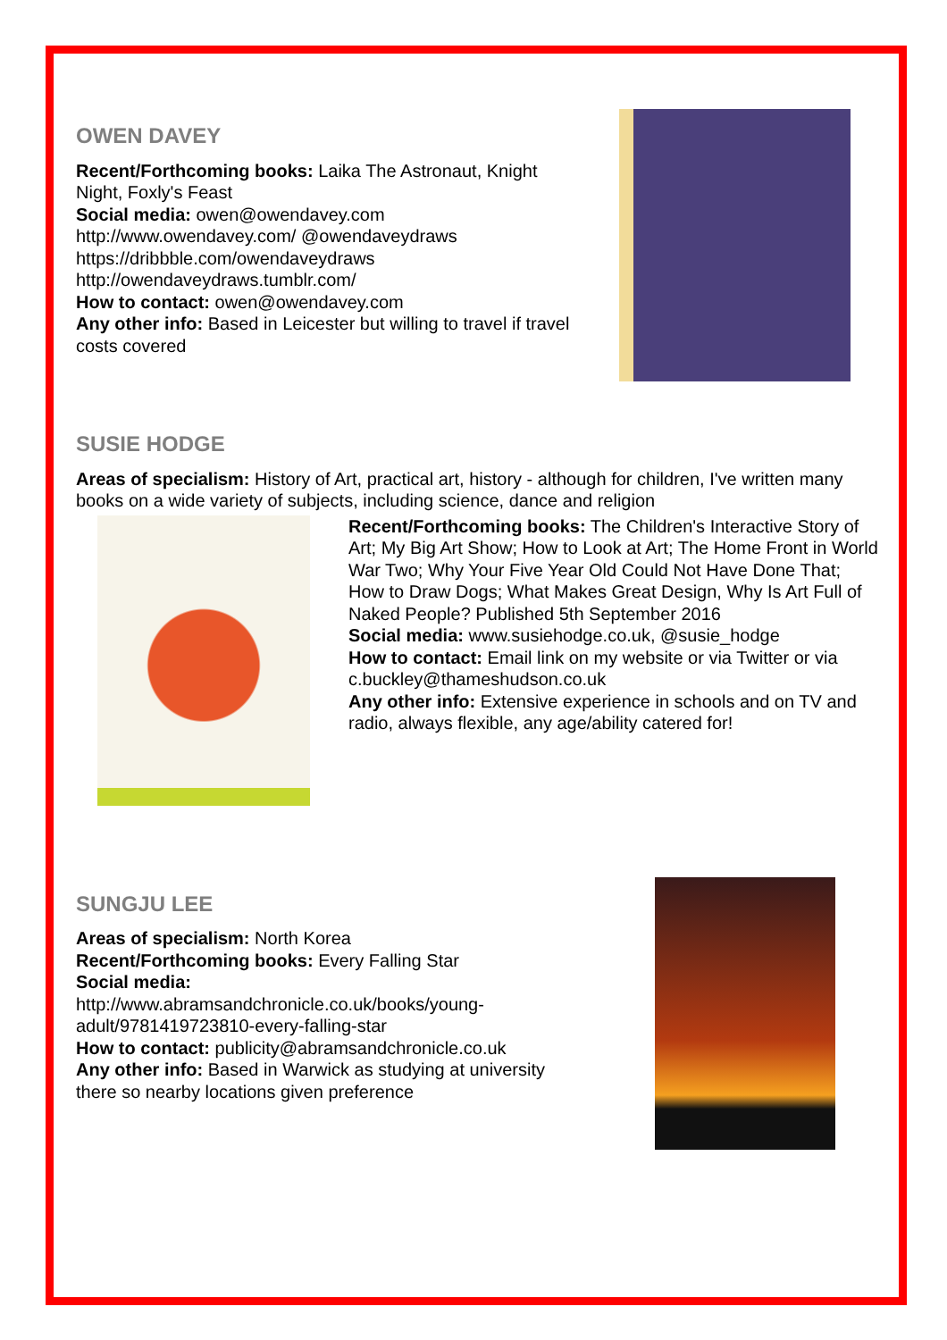OWEN DAVEY
Recent/Forthcoming books: Laika The Astronaut, Knight Night, Foxly's Feast
Social media: owen@owendavey.com http://www.owendavey.com/ @owendaveydraws https://dribbble.com/owendaveydraws http://owendaveydraws.tumblr.com/
How to contact: owen@owendavey.com
Any other info: Based in Leicester but willing to travel if travel costs covered
SUSIE HODGE
Areas of specialism: History of Art, practical art, history - although for children, I've written many books on a wide variety of subjects, including science, dance and religion
Recent/Forthcoming books: The Children's Interactive Story of Art; My Big Art Show; How to Look at Art; The Home Front in World War Two; Why Your Five Year Old Could Not Have Done That; How to Draw Dogs; What Makes Great Design, Why Is Art Full of Naked People? Published 5th September 2016
Social media: www.susiehodge.co.uk, @susie_hodge
How to contact: Email link on my website or via Twitter or via c.buckley@thameshudson.co.uk
Any other info: Extensive experience in schools and on TV and radio, always flexible, any age/ability catered for!
SUNGJU LEE
Areas of specialism: North Korea
Recent/Forthcoming books: Every Falling Star
Social media:
http://www.abramsandchronicle.co.uk/books/young-adult/9781419723810-every-falling-star
How to contact: publicity@abramsandchronicle.co.uk
Any other info: Based in Warwick as studying at university there so nearby locations given preference